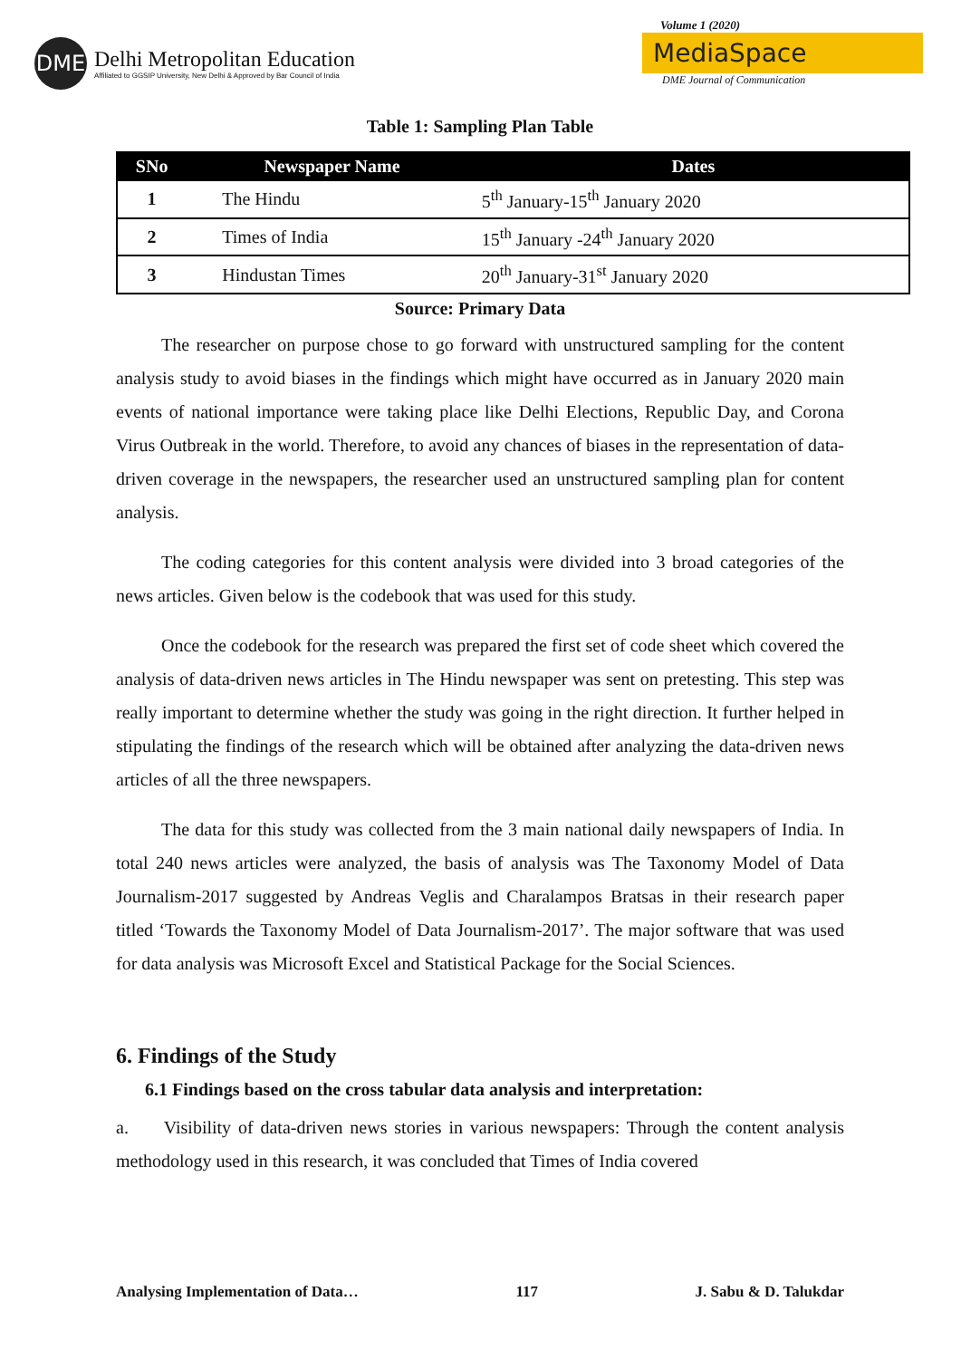DME
Delhi Metropolitan Education
Affiliated to GGSIP University, New Delhi & Approved by Bar Council of India
Volume 1 (2020)
MediaSpace
DME Journal of Communication
Table 1: Sampling Plan Table
| SNo | Newspaper Name | Dates |
| --- | --- | --- |
| 1 | The Hindu | 5<sup>th</sup> January-15<sup>th</sup> January 2020 |
| 2 | Times of India | 15<sup>th</sup> January -24<sup>th</sup> January 2020 |
| 3 | Hindustan Times | 20<sup>th</sup> January-31<sup>st</sup> January 2020 |
Source: Primary Data
The researcher on purpose chose to go forward with unstructured sampling for the content analysis study to avoid biases in the findings which might have occurred as in January 2020 main events of national importance were taking place like Delhi Elections, Republic Day, and Corona Virus Outbreak in the world. Therefore, to avoid any chances of biases in the representation of data-driven coverage in the newspapers, the researcher used an unstructured sampling plan for content analysis.
The coding categories for this content analysis were divided into 3 broad categories of the news articles. Given below is the codebook that was used for this study.
Once the codebook for the research was prepared the first set of code sheet which covered the analysis of data-driven news articles in The Hindu newspaper was sent on pretesting. This step was really important to determine whether the study was going in the right direction. It further helped in stipulating the findings of the research which will be obtained after analyzing the data-driven news articles of all the three newspapers.
The data for this study was collected from the 3 main national daily newspapers of India. In total 240 news articles were analyzed, the basis of analysis was The Taxonomy Model of Data Journalism-2017 suggested by Andreas Veglis and Charalampos Bratsas in their research paper titled ‘Towards the Taxonomy Model of Data Journalism-2017’. The major software that was used for data analysis was Microsoft Excel and Statistical Package for the Social Sciences.
6. Findings of the Study
6.1 Findings based on the cross tabular data analysis and interpretation:
a. Visibility of data-driven news stories in various newspapers: Through the content analysis methodology used in this research, it was concluded that Times of India covered
Analysing Implementation of Data… 117 J. Sabu & D. Talukdar